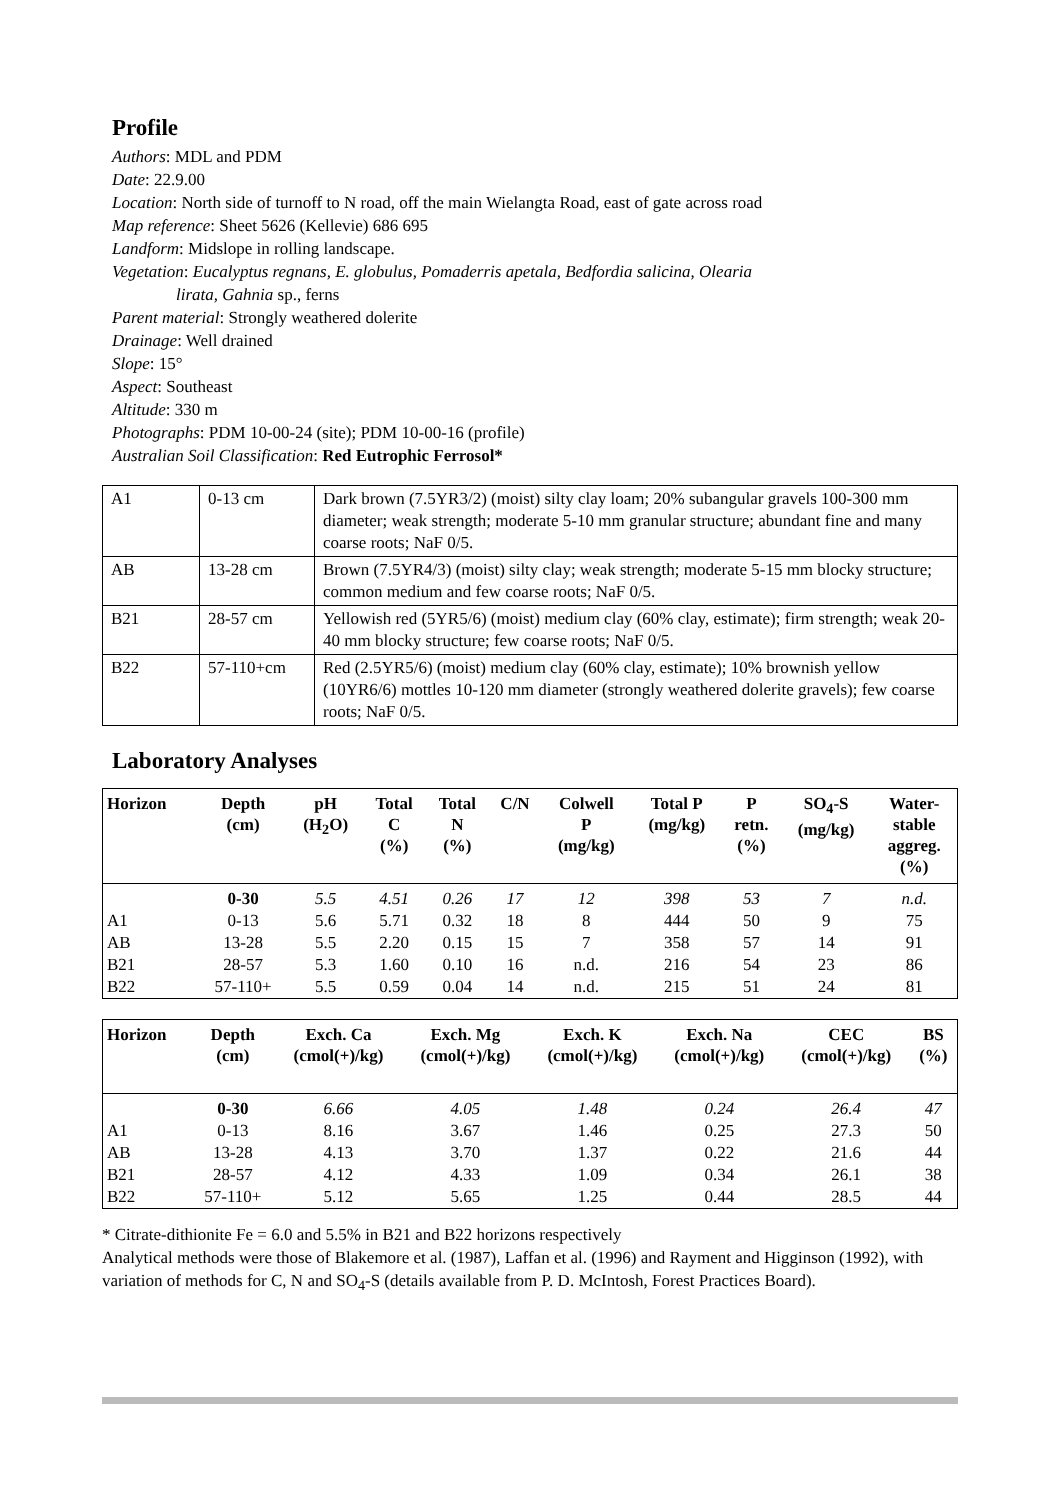Profile
Authors: MDL and PDM
Date: 22.9.00
Location: North side of turnoff to N road, off the main Wielangta Road, east of gate across road
Map reference: Sheet 5626 (Kellevie) 686 695
Landform: Midslope in rolling landscape.
Vegetation: Eucalyptus regnans, E. globulus, Pomaderris apetala, Bedfordia salicina, Olearia
lirata, Gahnia sp., ferns
Parent material: Strongly weathered dolerite
Drainage: Well drained
Slope: 15°
Aspect: Southeast
Altitude: 330 m
Photographs: PDM 10-00-24 (site); PDM 10-00-16 (profile)
Australian Soil Classification: Red Eutrophic Ferrosol*
| A1 | 0-13 cm | Dark brown (7.5YR3/2) (moist) silty clay loam; 20% subangular gravels 100-300 mm diameter; weak strength; moderate 5-10 mm granular structure; abundant fine and many coarse roots; NaF 0/5. |
| AB | 13-28 cm | Brown (7.5YR4/3) (moist) silty clay; weak strength; moderate 5-15 mm blocky structure; common medium and few coarse roots; NaF 0/5. |
| B21 | 28-57 cm | Yellowish red (5YR5/6) (moist) medium clay (60% clay, estimate); firm strength; weak 20-40 mm blocky structure; few coarse roots; NaF 0/5. |
| B22 | 57-110+cm | Red (2.5YR5/6) (moist) medium clay (60% clay, estimate); 10% brownish yellow (10YR6/6) mottles 10-120 mm diameter (strongly weathered dolerite gravels); few coarse roots; NaF 0/5. |
Laboratory Analyses
| Horizon | Depth (cm) | pH (H<sub>2</sub>O) | Total C (%) | Total N (%) | C/N | Colwell P (mg/kg) | Total P (mg/kg) | P retn. (%) | SO<sub>4</sub>-S (mg/kg) | Water- stable aggreg. (%) |
| --- | --- | --- | --- | --- | --- | --- | --- | --- | --- | --- |
| | 0-30 | 5.5 | 4.51 | 0.26 | 17 | 12 | 398 | 53 | 7 | n.d. |
| A1 | 0-13 | 5.6 | 5.71 | 0.32 | 18 | 8 | 444 | 50 | 9 | 75 |
| AB | 13-28 | 5.5 | 2.20 | 0.15 | 15 | 7 | 358 | 57 | 14 | 91 |
| B21 | 28-57 | 5.3 | 1.60 | 0.10 | 16 | n.d. | 216 | 54 | 23 | 86 |
| B22 | 57-110+ | 5.5 | 0.59 | 0.04 | 14 | n.d. | 215 | 51 | 24 | 81 |
| Horizon | Depth (cm) | Exch. Ca (cmol(+)/kg) | Exch. Mg (cmol(+)/kg) | Exch. K (cmol(+)/kg) | Exch. Na (cmol(+)/kg) | CEC (cmol(+)/kg) | BS (%) |
| --- | --- | --- | --- | --- | --- | --- | --- |
| | 0-30 | 6.66 | 4.05 | 1.48 | 0.24 | 26.4 | 47 |
| A1 | 0-13 | 8.16 | 3.67 | 1.46 | 0.25 | 27.3 | 50 |
| AB | 13-28 | 4.13 | 3.70 | 1.37 | 0.22 | 21.6 | 44 |
| B21 | 28-57 | 4.12 | 4.33 | 1.09 | 0.34 | 26.1 | 38 |
| B22 | 57-110+ | 5.12 | 5.65 | 1.25 | 0.44 | 28.5 | 44 |
* Citrate-dithionite Fe = 6.0 and 5.5% in B21 and B22 horizons respectively
Analytical methods were those of Blakemore et al. (1987), Laffan et al. (1996) and Rayment and Higginson (1992), with variation of methods for C, N and SO<sub>4</sub>-S (details available from P. D. McIntosh, Forest Practices Board).